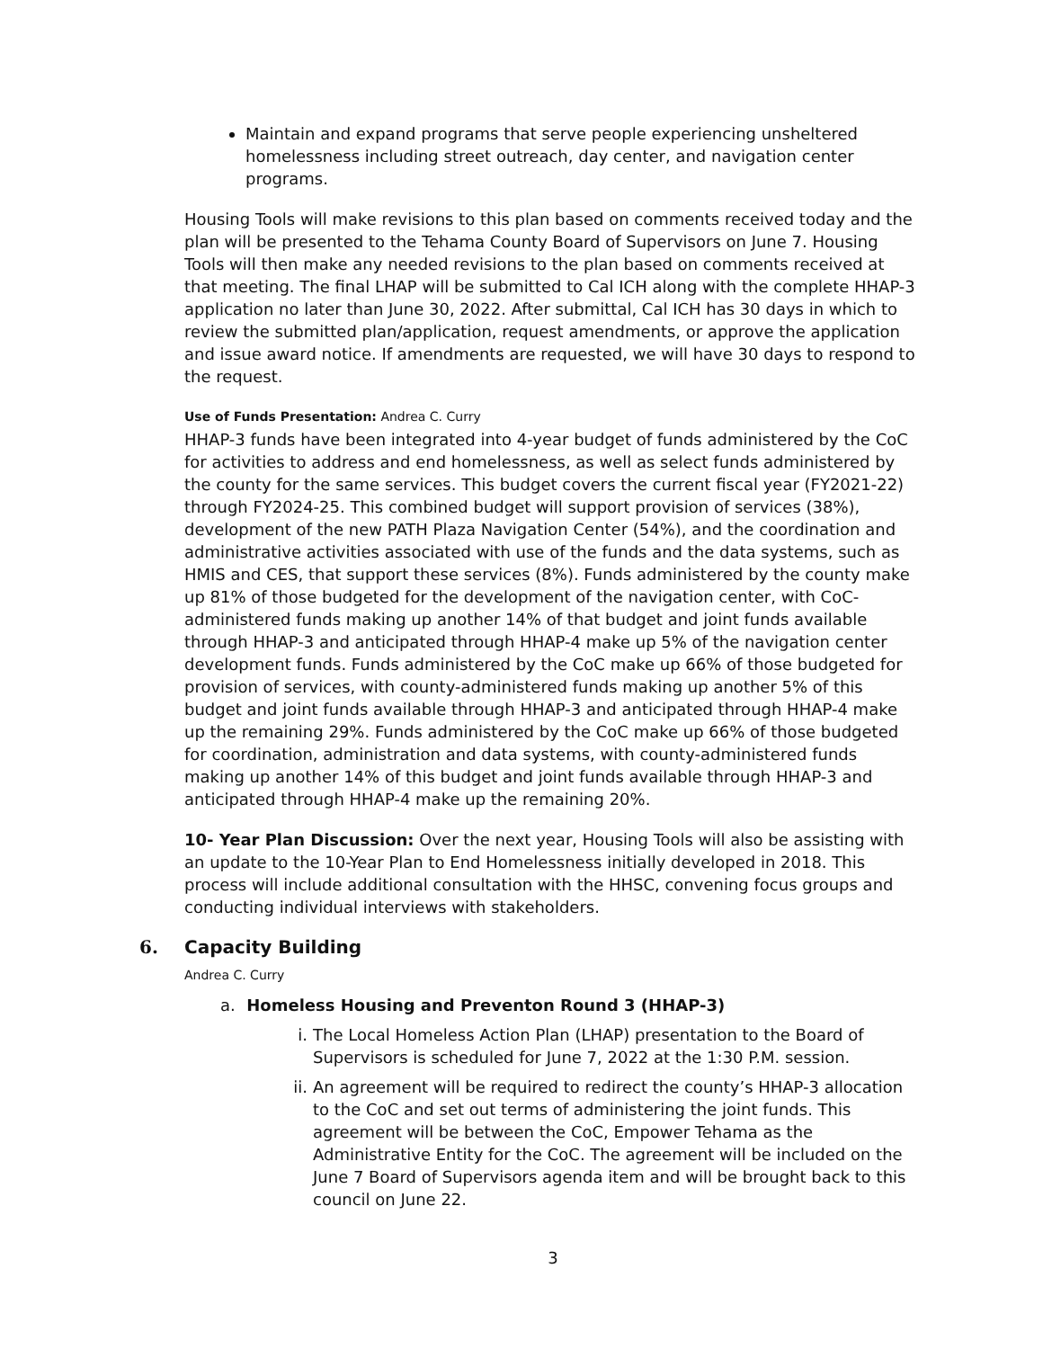Maintain and expand programs that serve people experiencing unsheltered homelessness including street outreach, day center, and navigation center programs.
Housing Tools will make revisions to this plan based on comments received today and the plan will be presented to the Tehama County Board of Supervisors on June 7. Housing Tools will then make any needed revisions to the plan based on comments received at that meeting. The final LHAP will be submitted to Cal ICH along with the complete HHAP-3 application no later than June 30, 2022. After submittal, Cal ICH has 30 days in which to review the submitted plan/application, request amendments, or approve the application and issue award notice. If amendments are requested, we will have 30 days to respond to the request.
Use of Funds Presentation: Andrea C. Curry
HHAP-3 funds have been integrated into 4-year budget of funds administered by the CoC for activities to address and end homelessness, as well as select funds administered by the county for the same services. This budget covers the current fiscal year (FY2021-22) through FY2024-25. This combined budget will support provision of services (38%), development of the new PATH Plaza Navigation Center (54%), and the coordination and administrative activities associated with use of the funds and the data systems, such as HMIS and CES, that support these services (8%). Funds administered by the county make up 81% of those budgeted for the development of the navigation center, with CoC-administered funds making up another 14% of that budget and joint funds available through HHAP-3 and anticipated through HHAP-4 make up 5% of the navigation center development funds. Funds administered by the CoC make up 66% of those budgeted for provision of services, with county-administered funds making up another 5% of this budget and joint funds available through HHAP-3 and anticipated through HHAP-4 make up the remaining 29%. Funds administered by the CoC make up 66% of those budgeted for coordination, administration and data systems, with county-administered funds making up another 14% of this budget and joint funds available through HHAP-3 and anticipated through HHAP-4 make up the remaining 20%.
10- Year Plan Discussion: Over the next year, Housing Tools will also be assisting with an update to the 10-Year Plan to End Homelessness initially developed in 2018. This process will include additional consultation with the HHSC, convening focus groups and conducting individual interviews with stakeholders.
6. Capacity Building
Andrea C. Curry
a. Homeless Housing and Preventon Round 3 (HHAP-3)
i. The Local Homeless Action Plan (LHAP) presentation to the Board of Supervisors is scheduled for June 7, 2022 at the 1:30 P.M. session.
ii. An agreement will be required to redirect the county’s HHAP-3 allocation to the CoC and set out terms of administering the joint funds. This agreement will be between the CoC, Empower Tehama as the Administrative Entity for the CoC. The agreement will be included on the June 7 Board of Supervisors agenda item and will be brought back to this council on June 22.
3